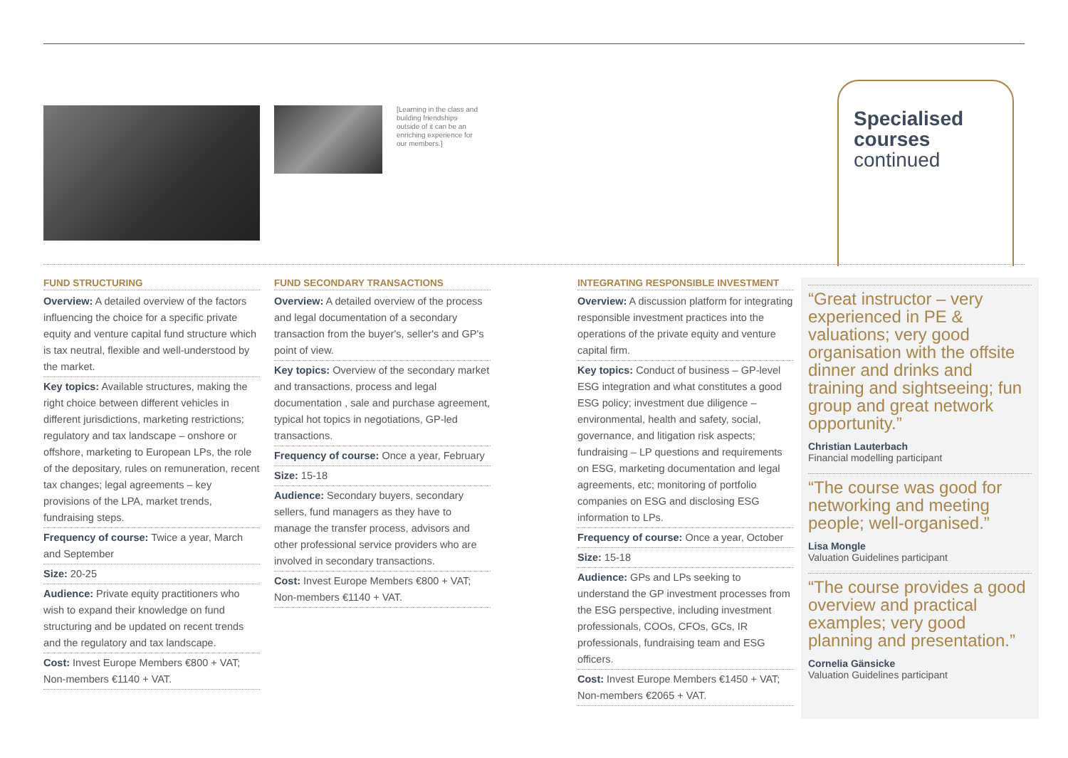[Learning in the class and building friendships outside of it can be an enriching experience for our members.]
Specialised
courses
continued
FUND STRUCTURING
Overview: A detailed overview of the factors influencing the choice for a specific private equity and venture capital fund structure which is tax neutral, flexible and well-understood by the market.
Key topics: Available structures, making the right choice between different vehicles in different jurisdictions, marketing restrictions; regulatory and tax landscape – onshore or offshore, marketing to European LPs, the role of the depositary, rules on remuneration, recent tax changes; legal agreements – key provisions of the LPA, market trends, fundraising steps.
Frequency of course: Twice a year, March and September
Size: 20-25
Audience: Private equity practitioners who wish to expand their knowledge on fund structuring and be updated on recent trends and the regulatory and tax landscape.
Cost: Invest Europe Members €800 + VAT; Non-members €1140 + VAT.
FUND SECONDARY TRANSACTIONS
Overview: A detailed overview of the process and legal documentation of a secondary transaction from the buyer's, seller's and GP's point of view.
Key topics: Overview of the secondary market and transactions, process and legal documentation , sale and purchase agreement, typical hot topics in negotiations, GP-led transactions.
Frequency of course: Once a year, February
Size: 15-18
Audience: Secondary buyers, secondary sellers, fund managers as they have to manage the transfer process, advisors and other professional service providers who are involved in secondary transactions.
Cost: Invest Europe Members €800 + VAT; Non-members €1140 + VAT.
INTEGRATING RESPONSIBLE INVESTMENT
Overview: A discussion platform for integrating responsible investment practices into the operations of the private equity and venture capital firm.
Key topics: Conduct of business – GP-level ESG integration and what constitutes a good ESG policy; investment due diligence – environmental, health and safety, social, governance, and litigation risk aspects; fundraising – LP questions and requirements on ESG, marketing documentation and legal agreements, etc; monitoring of portfolio companies on ESG and disclosing ESG information to LPs.
Frequency of course: Once a year, October
Size: 15-18
Audience: GPs and LPs seeking to understand the GP investment processes from the ESG perspective, including investment professionals, COOs, CFOs, GCs, IR professionals, fundraising team and ESG officers.
Cost: Invest Europe Members €1450 + VAT; Non-members €2065 + VAT.
“Great instructor – very experienced in PE & valuations; very good organisation with the offsite dinner and drinks and training and sightseeing; fun group and great network opportunity.”
Christian Lauterbach
Financial modelling participant
“The course was good for networking and meeting people; well-organised.”
Lisa Mongle
Valuation Guidelines participant
“The course provides a good overview and practical examples; very good planning and presentation.”
Cornelia Gänsicke
Valuation Guidelines participant